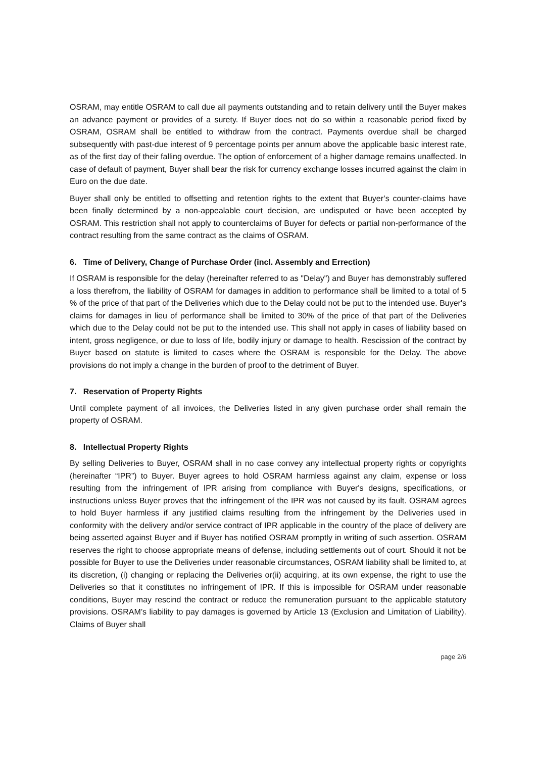OSRAM, may entitle OSRAM to call due all payments outstanding and to retain delivery until the Buyer makes an advance payment or provides of a surety. If Buyer does not do so within a reasonable period fixed by OSRAM, OSRAM shall be entitled to withdraw from the contract. Payments overdue shall be charged subsequently with past-due interest of 9 percentage points per annum above the applicable basic interest rate, as of the first day of their falling overdue. The option of enforcement of a higher damage remains unaffected. In case of default of payment, Buyer shall bear the risk for currency exchange losses incurred against the claim in Euro on the due date.
Buyer shall only be entitled to offsetting and retention rights to the extent that Buyer’s counter-claims have been finally determined by a non-appealable court decision, are undisputed or have been accepted by OSRAM. This restriction shall not apply to counterclaims of Buyer for defects or partial non-performance of the contract resulting from the same contract as the claims of OSRAM.
6. Time of Delivery, Change of Purchase Order (incl. Assembly and Errection)
If OSRAM is responsible for the delay (hereinafter referred to as "Delay") and Buyer has demonstrably suffered a loss therefrom, the liability of OSRAM for damages in addition to performance shall be limited to a total of 5 % of the price of that part of the Deliveries which due to the Delay could not be put to the intended use. Buyer's claims for damages in lieu of performance shall be limited to 30% of the price of that part of the Deliveries which due to the Delay could not be put to the intended use. This shall not apply in cases of liability based on intent, gross negligence, or due to loss of life, bodily injury or damage to health. Rescission of the contract by Buyer based on statute is limited to cases where the OSRAM is responsible for the Delay. The above provisions do not imply a change in the burden of proof to the detriment of Buyer.
7. Reservation of Property Rights
Until complete payment of all invoices, the Deliveries listed in any given purchase order shall remain the property of OSRAM.
8. Intellectual Property Rights
By selling Deliveries to Buyer, OSRAM shall in no case convey any intellectual property rights or copyrights (hereinafter “IPR”) to Buyer. Buyer agrees to hold OSRAM harmless against any claim, expense or loss resulting from the infringement of IPR arising from compliance with Buyer's designs, specifications, or instructions unless Buyer proves that the infringement of the IPR was not caused by its fault. OSRAM agrees to hold Buyer harmless if any justified claims resulting from the infringement by the Deliveries used in conformity with the delivery and/or service contract of IPR applicable in the country of the place of delivery are being asserted against Buyer and if Buyer has notified OSRAM promptly in writing of such assertion. OSRAM reserves the right to choose appropriate means of defense, including settlements out of court. Should it not be possible for Buyer to use the Deliveries under reasonable circumstances, OSRAM liability shall be limited to, at its discretion, (i) changing or replacing the Deliveries or(ii) acquiring, at its own expense, the right to use the Deliveries so that it constitutes no infringement of IPR. If this is impossible for OSRAM under reasonable conditions, Buyer may rescind the contract or reduce the remuneration pursuant to the applicable statutory provisions. OSRAM’s liability to pay damages is governed by Article 13 (Exclusion and Limitation of Liability). Claims of Buyer shall
page 2/6